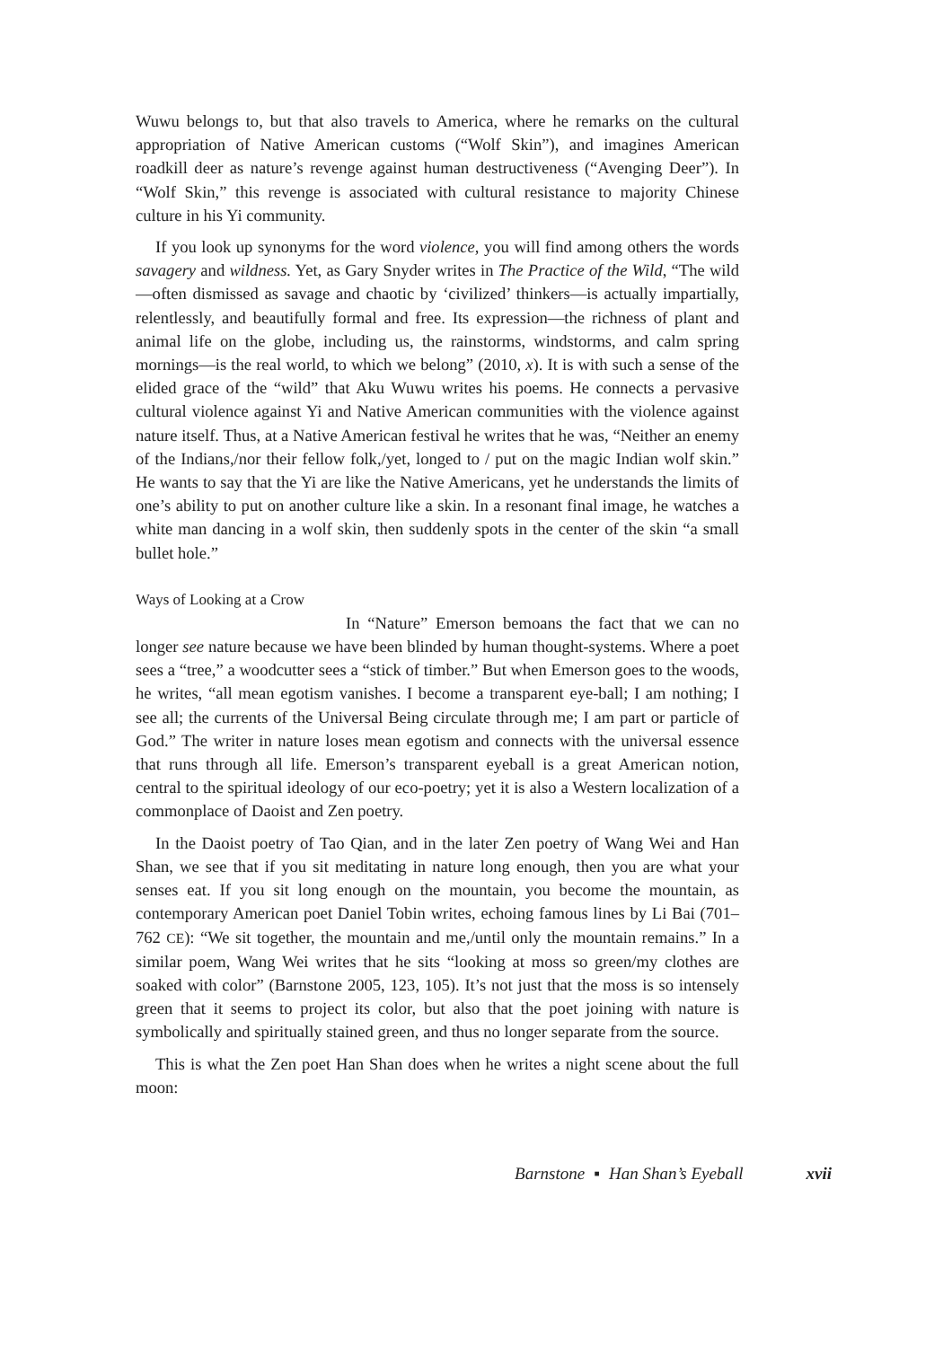Wuwu belongs to, but that also travels to America, where he remarks on the cultural appropriation of Native American customs (“Wolf Skin”), and imagines American roadkill deer as nature’s revenge against human destructiveness (“Avenging Deer”). In “Wolf Skin,” this revenge is associated with cultural resistance to majority Chinese culture in his Yi community.
If you look up synonyms for the word violence, you will find among others the words savagery and wildness. Yet, as Gary Snyder writes in The Practice of the Wild, “The wild—often dismissed as savage and chaotic by ‘civilized’ thinkers—is actually impartially, relentlessly, and beautifully formal and free. Its expression—the richness of plant and animal life on the globe, including us, the rainstorms, windstorms, and calm spring mornings—is the real world, to which we belong” (2010, x). It is with such a sense of the elided grace of the “wild” that Aku Wuwu writes his poems. He connects a pervasive cultural violence against Yi and Native American communities with the violence against nature itself. Thus, at a Native American festival he writes that he was, “Neither an enemy of the Indians,/nor their fellow folk,/yet, longed to / put on the magic Indian wolf skin.” He wants to say that the Yi are like the Native Americans, yet he understands the limits of one’s ability to put on another culture like a skin. In a resonant final image, he watches a white man dancing in a wolf skin, then suddenly spots in the center of the skin “a small bullet hole.”
Ways of Looking at a Crow
In “Nature” Emerson bemoans the fact that we can no longer see nature because we have been blinded by human thought-systems. Where a poet sees a “tree,” a woodcutter sees a “stick of timber.” But when Emerson goes to the woods, he writes, “all mean egotism vanishes. I become a transparent eye-ball; I am nothing; I see all; the currents of the Universal Being circulate through me; I am part or particle of God.” The writer in nature loses mean egotism and connects with the universal essence that runs through all life. Emerson’s transparent eyeball is a great American notion, central to the spiritual ideology of our eco-poetry; yet it is also a Western localization of a commonplace of Daoist and Zen poetry.
In the Daoist poetry of Tao Qian, and in the later Zen poetry of Wang Wei and Han Shan, we see that if you sit meditating in nature long enough, then you are what your senses eat. If you sit long enough on the mountain, you become the mountain, as contemporary American poet Daniel Tobin writes, echoing famous lines by Li Bai (701–762 CE): “We sit together, the mountain and me,/until only the mountain remains.” In a similar poem, Wang Wei writes that he sits “looking at moss so green/my clothes are soaked with color” (Barnstone 2005, 123, 105). It’s not just that the moss is so intensely green that it seems to project its color, but also that the poet joining with nature is symbolically and spiritually stained green, and thus no longer separate from the source.
This is what the Zen poet Han Shan does when he writes a night scene about the full moon:
Barnstone ▪ Han Shan’s Eyeball xvii